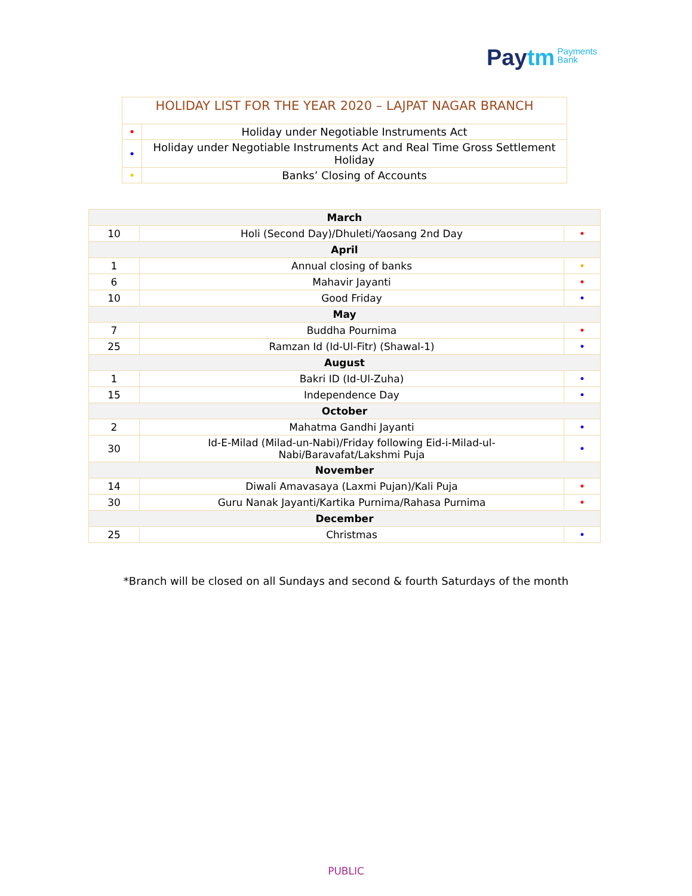Paytm Payments
Bank
| HOLIDAY LIST FOR THE YEAR 2020 – LAJPAT NAGAR BRANCH | |
| --- | --- |
| • | Holiday under Negotiable Instruments Act |
| • | Holiday under Negotiable Instruments Act and Real Time Gross Settlement Holiday |
| • | Banks’ Closing of Accounts |
| March | | |
| --- | --- | --- |
| 10 | Holi (Second Day)/Dhuleti/Yaosang 2nd Day | • |
| April | | |
| 1 | Annual closing of banks | • |
| 6 | Mahavir Jayanti | • |
| 10 | Good Friday | • |
| May | | |
| 7 | Buddha Pournima | • |
| 25 | Ramzan Id (Id-Ul-Fitr) (Shawal-1) | • |
| August | | |
| 1 | Bakri ID (Id-Ul-Zuha) | • |
| 15 | Independence Day | • |
| October | | |
| 2 | Mahatma Gandhi Jayanti | • |
| 30 | Id-E-Milad (Milad-un-Nabi)/Friday following Eid-i-Milad-ul- Nabi/Baravafat/Lakshmi Puja | • |
| November | | |
| 14 | Diwali Amavasaya (Laxmi Pujan)/Kali Puja | • |
| 30 | Guru Nanak Jayanti/Kartika Purnima/Rahasa Purnima | • |
| December | | |
| 25 | Christmas | • |
*Branch will be closed on all Sundays and second & fourth Saturdays of the month
PUBLIC